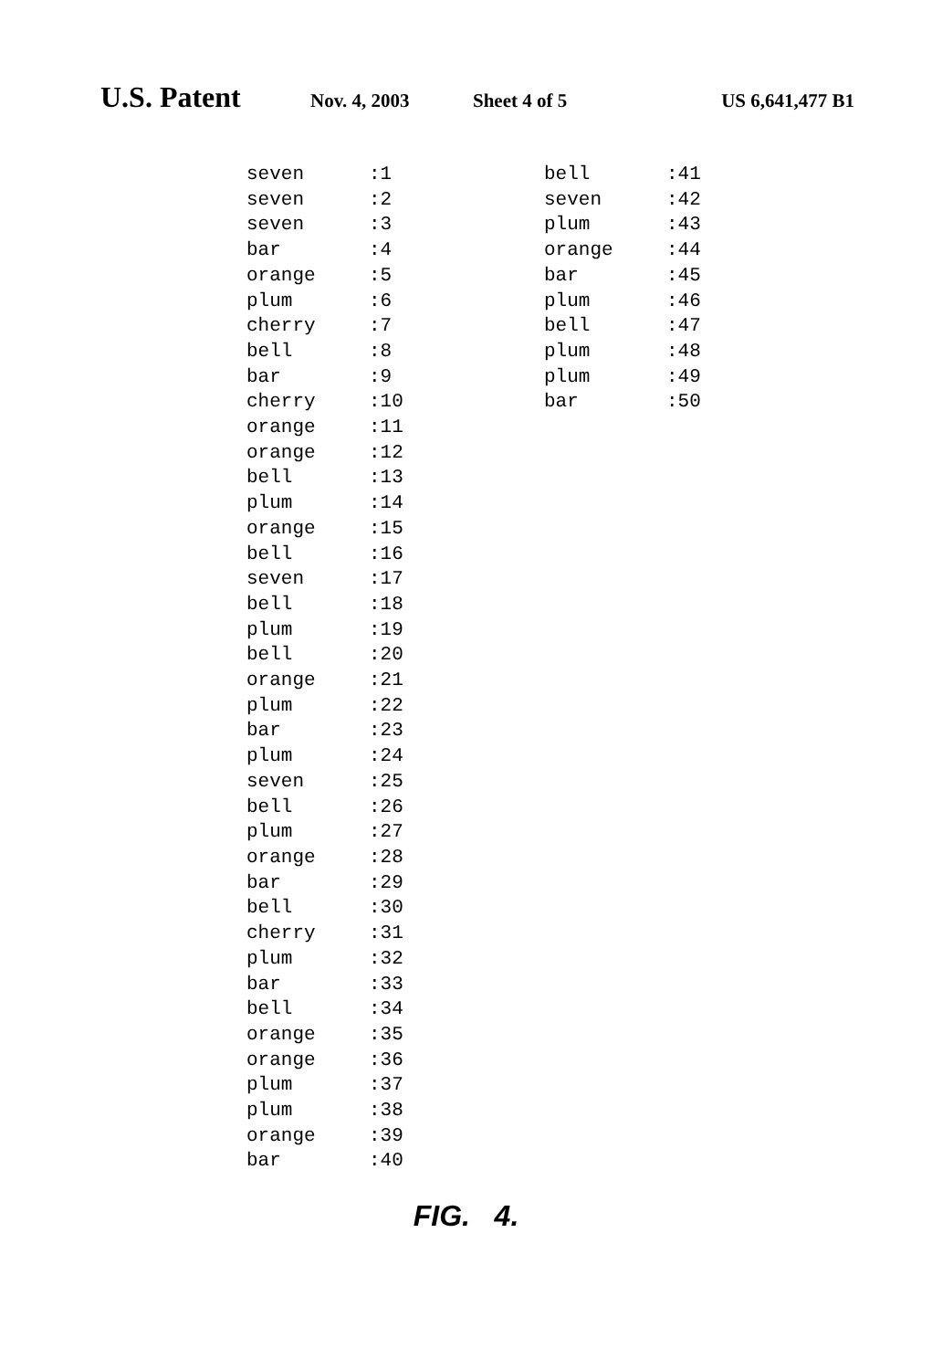U.S. Patent Nov. 4, 2003 Sheet 4 of 5 US 6,641,477 B1
| seven | :1 |
| seven | :2 |
| seven | :3 |
| bar | :4 |
| orange | :5 |
| plum | :6 |
| cherry | :7 |
| bell | :8 |
| bar | :9 |
| cherry | :10 |
| orange | :11 |
| orange | :12 |
| bell | :13 |
| plum | :14 |
| orange | :15 |
| bell | :16 |
| seven | :17 |
| bell | :18 |
| plum | :19 |
| bell | :20 |
| orange | :21 |
| plum | :22 |
| bar | :23 |
| plum | :24 |
| seven | :25 |
| bell | :26 |
| plum | :27 |
| orange | :28 |
| bar | :29 |
| bell | :30 |
| cherry | :31 |
| plum | :32 |
| bar | :33 |
| bell | :34 |
| orange | :35 |
| orange | :36 |
| plum | :37 |
| plum | :38 |
| orange | :39 |
| bar | :40 |
| bell | :41 |
| seven | :42 |
| plum | :43 |
| orange | :44 |
| bar | :45 |
| plum | :46 |
| bell | :47 |
| plum | :48 |
| plum | :49 |
| bar | :50 |
FIG. 4.